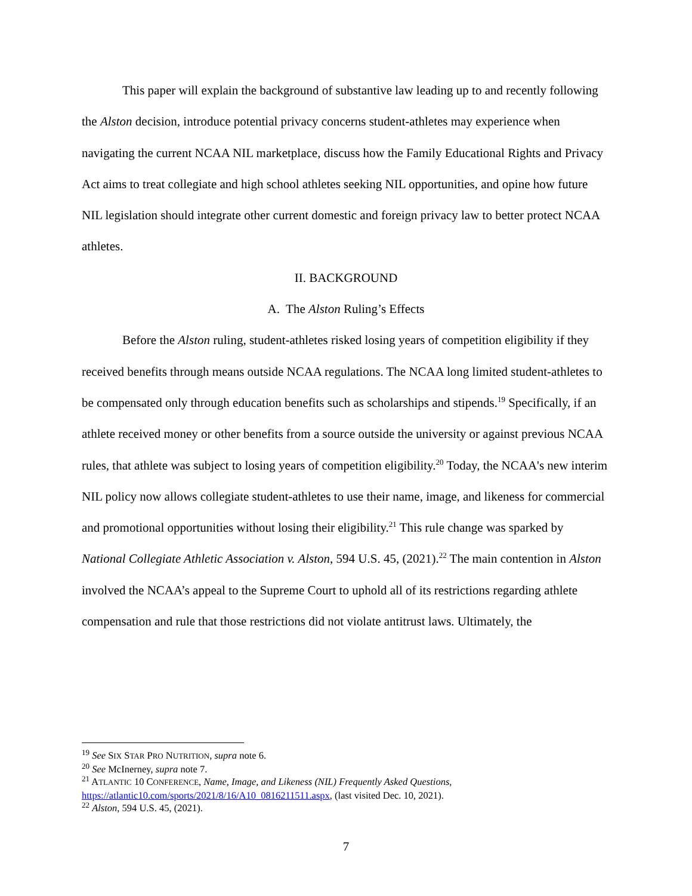This paper will explain the background of substantive law leading up to and recently following the Alston decision, introduce potential privacy concerns student-athletes may experience when navigating the current NCAA NIL marketplace, discuss how the Family Educational Rights and Privacy Act aims to treat collegiate and high school athletes seeking NIL opportunities, and opine how future NIL legislation should integrate other current domestic and foreign privacy law to better protect NCAA athletes.
II. BACKGROUND
A. The Alston Ruling’s Effects
Before the Alston ruling, student-athletes risked losing years of competition eligibility if they received benefits through means outside NCAA regulations. The NCAA long limited student-athletes to be compensated only through education benefits such as scholarships and stipends.<sup>19</sup> Specifically, if an athlete received money or other benefits from a source outside the university or against previous NCAA rules, that athlete was subject to losing years of competition eligibility.<sup>20</sup> Today, the NCAA's new interim NIL policy now allows collegiate student-athletes to use their name, image, and likeness for commercial and promotional opportunities without losing their eligibility.<sup>21</sup> This rule change was sparked by National Collegiate Athletic Association v. Alston, 594 U.S. 45, (2021).<sup>22</sup> The main contention in Alston involved the NCAA’s appeal to the Supreme Court to uphold all of its restrictions regarding athlete compensation and rule that those restrictions did not violate antitrust laws. Ultimately, the
<sup>19</sup> See SIX STAR PRO NUTRITION, supra note 6.
<sup>20</sup> See McInerney, supra note 7.
<sup>21</sup> ATLANTIC 10 CONFERENCE, Name, Image, and Likeness (NIL) Frequently Asked Questions, https://atlantic10.com/sports/2021/8/16/A10_0816211511.aspx, (last visited Dec. 10, 2021).
<sup>22</sup> Alston, 594 U.S. 45, (2021).
7